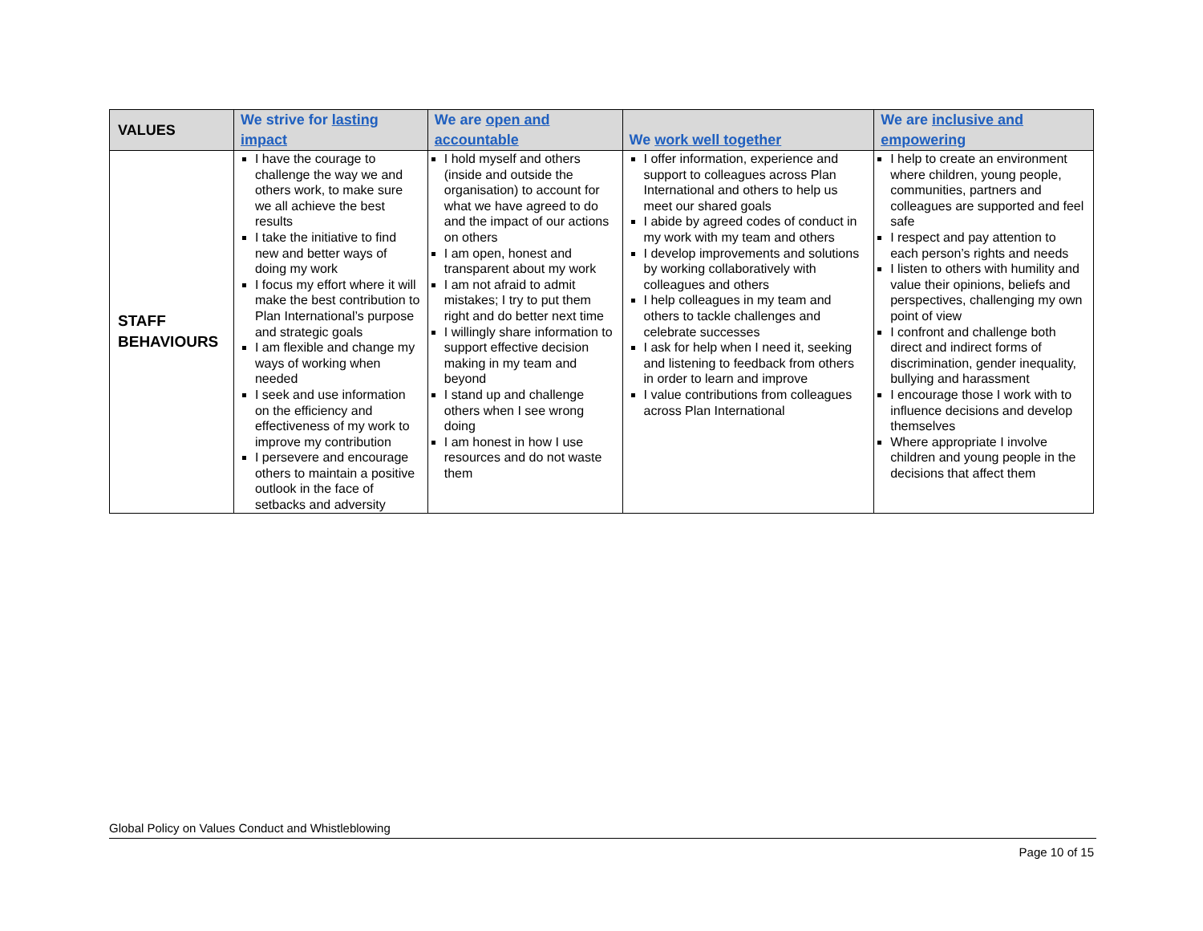| VALUES | We strive for lasting impact | We are open and accountable | We work well together | We are inclusive and empowering |
| --- | --- | --- | --- | --- |
| STAFF BEHAVIOURS | I have the courage to challenge the way we and others work, to make sure we all achieve the best results I take the initiative to find new and better ways of doing my work I focus my effort where it will make the best contribution to Plan International’s purpose and strategic goals I am flexible and change my ways of working when needed I seek and use information on the efficiency and effectiveness of my work to improve my contribution I persevere and encourage others to maintain a positive outlook in the face of setbacks and adversity | I hold myself and others (inside and outside the organisation) to account for what we have agreed to do and the impact of our actions on others I am open, honest and transparent about my work I am not afraid to admit mistakes; I try to put them right and do better next time I willingly share information to support effective decision making in my team and beyond I stand up and challenge others when I see wrong doing I am honest in how I use resources and do not waste them | I offer information, experience and support to colleagues across Plan International and others to help us meet our shared goals I abide by agreed codes of conduct in my work with my team and others I develop improvements and solutions by working collaboratively with colleagues and others I help colleagues in my team and others to tackle challenges and celebrate successes I ask for help when I need it, seeking and listening to feedback from others in order to learn and improve I value contributions from colleagues across Plan International | I help to create an environment where children, young people, communities, partners and colleagues are supported and feel safe I respect and pay attention to each person’s rights and needs I listen to others with humility and value their opinions, beliefs and perspectives, challenging my own point of view I confront and challenge both direct and indirect forms of discrimination, gender inequality, bullying and harassment I encourage those I work with to influence decisions and develop themselves Where appropriate I involve children and young people in the decisions that affect them |
Global Policy on Values Conduct and Whistleblowing
Page 10 of 15